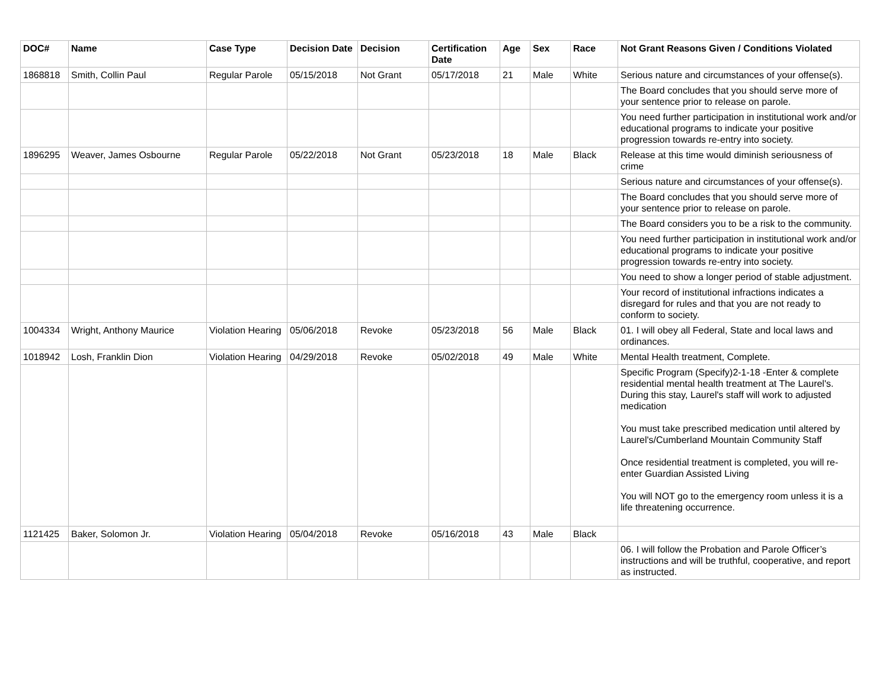| DOC# | Name | Case Type | Decision Date | Decision | Certification Date | Age | Sex | Race | Not Grant Reasons Given / Conditions Violated |
| --- | --- | --- | --- | --- | --- | --- | --- | --- | --- |
| 1868818 | Smith, Collin Paul | Regular Parole | 05/15/2018 | Not Grant | 05/17/2018 | 21 | Male | White | Serious nature and circumstances of your offense(s). |
| | | | | | | | | | The Board concludes that you should serve more of your sentence prior to release on parole. |
| | | | | | | | | | You need further participation in institutional work and/or educational programs to indicate your positive progression towards re-entry into society. |
| 1896295 | Weaver, James Osbourne | Regular Parole | 05/22/2018 | Not Grant | 05/23/2018 | 18 | Male | Black | Release at this time would diminish seriousness of crime |
| | | | | | | | | | Serious nature and circumstances of your offense(s). |
| | | | | | | | | | The Board concludes that you should serve more of your sentence prior to release on parole. |
| | | | | | | | | | The Board considers you to be a risk to the community. |
| | | | | | | | | | You need further participation in institutional work and/or educational programs to indicate your positive progression towards re-entry into society. |
| | | | | | | | | | You need to show a longer period of stable adjustment. |
| | | | | | | | | | Your record of institutional infractions indicates a disregard for rules and that you are not ready to conform to society. |
| 1004334 | Wright, Anthony Maurice | Violation Hearing | 05/06/2018 | Revoke | 05/23/2018 | 56 | Male | Black | 01. I will obey all Federal, State and local laws and ordinances. |
| 1018942 | Losh, Franklin Dion | Violation Hearing | 04/29/2018 | Revoke | 05/02/2018 | 49 | Male | White | Mental Health treatment, Complete. |
| | | | | | | | | | Specific Program (Specify)2-1-18 -Enter & complete residential mental health treatment at The Laurel's. During this stay, Laurel's staff will work to adjusted medication You must take prescribed medication until altered by Laurel's/Cumberland Mountain Community Staff Once residential treatment is completed, you will re-enter Guardian Assisted Living You will NOT go to the emergency room unless it is a life threatening occurrence. |
| 1121425 | Baker, Solomon Jr. | Violation Hearing | 05/04/2018 | Revoke | 05/16/2018 | 43 | Male | Black | |
| | | | | | | | | | 06. I will follow the Probation and Parole Officer’s instructions and will be truthful, cooperative, and report as instructed. |